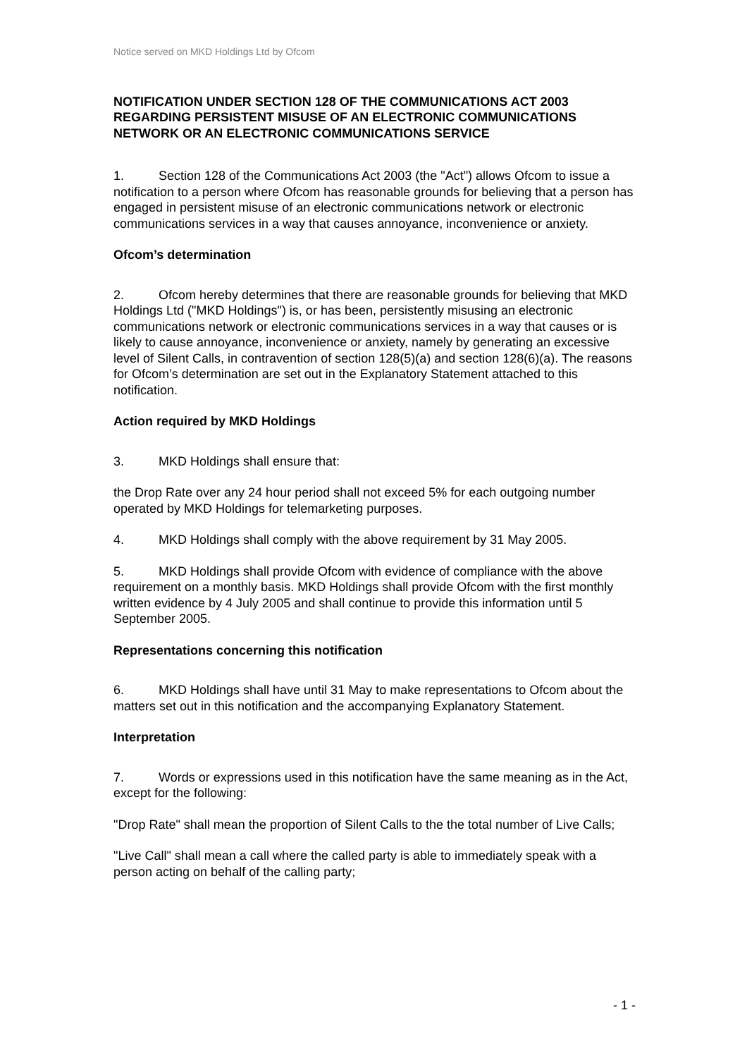Notice served on MKD Holdings Ltd by Ofcom
NOTIFICATION UNDER SECTION 128 OF THE COMMUNICATIONS ACT 2003 REGARDING PERSISTENT MISUSE OF AN ELECTRONIC COMMUNICATIONS NETWORK OR AN ELECTRONIC COMMUNICATIONS SERVICE
1. Section 128 of the Communications Act 2003 (the "Act") allows Ofcom to issue a notification to a person where Ofcom has reasonable grounds for believing that a person has engaged in persistent misuse of an electronic communications network or electronic communications services in a way that causes annoyance, inconvenience or anxiety.
Ofcom’s determination
2. Ofcom hereby determines that there are reasonable grounds for believing that MKD Holdings Ltd ("MKD Holdings") is, or has been, persistently misusing an electronic communications network or electronic communications services in a way that causes or is likely to cause annoyance, inconvenience or anxiety, namely by generating an excessive level of Silent Calls, in contravention of section 128(5)(a) and section 128(6)(a). The reasons for Ofcom’s determination are set out in the Explanatory Statement attached to this notification.
Action required by MKD Holdings
3. MKD Holdings shall ensure that:
the Drop Rate over any 24 hour period shall not exceed 5% for each outgoing number operated by MKD Holdings for telemarketing purposes.
4. MKD Holdings shall comply with the above requirement by 31 May 2005.
5. MKD Holdings shall provide Ofcom with evidence of compliance with the above requirement on a monthly basis. MKD Holdings shall provide Ofcom with the first monthly written evidence by 4 July 2005 and shall continue to provide this information until 5 September 2005.
Representations concerning this notification
6. MKD Holdings shall have until 31 May to make representations to Ofcom about the matters set out in this notification and the accompanying Explanatory Statement.
Interpretation
7. Words or expressions used in this notification have the same meaning as in the Act, except for the following:
"Drop Rate" shall mean the proportion of Silent Calls to the the total number of Live Calls;
"Live Call" shall mean a call where the called party is able to immediately speak with a person acting on behalf of the calling party;
- 1 -